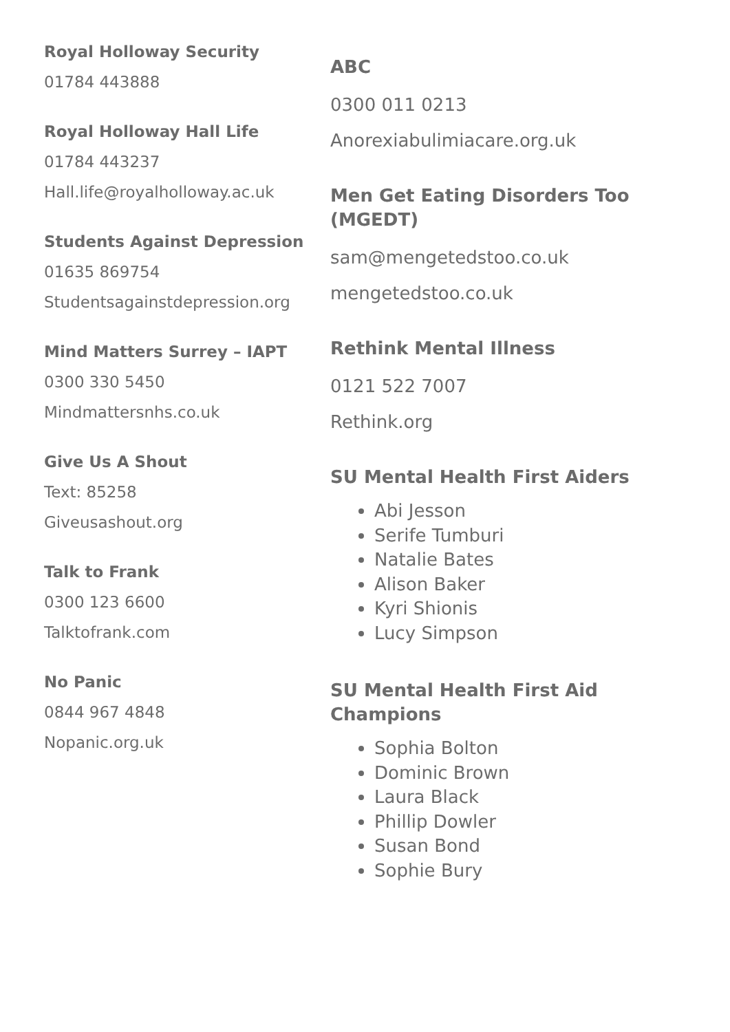Royal Holloway Security
01784 443888
Royal Holloway Hall Life
01784 443237
Hall.life@royalholloway.ac.uk
Students Against Depression
01635 869754
Studentsagainstdepression.org
Mind Matters Surrey – IAPT
0300 330 5450
Mindmattersnhs.co.uk
Give Us A Shout
Text: 85258
Giveusashout.org
Talk to Frank
0300 123 6600
Talktofrank.com
No Panic
0844 967 4848
Nopanic.org.uk
ABC
0300 011 0213
Anorexiabulimiacare.org.uk
Men Get Eating Disorders Too (MGEDT)
sam@mengetedstoo.co.uk
mengetedstoo.co.uk
Rethink Mental Illness
0121 522 7007
Rethink.org
SU Mental Health First Aiders
Abi Jesson
Serife Tumburi
Natalie Bates
Alison Baker
Kyri Shionis
Lucy Simpson
SU Mental Health First Aid Champions
Sophia Bolton
Dominic Brown
Laura Black
Phillip Dowler
Susan Bond
Sophie Bury